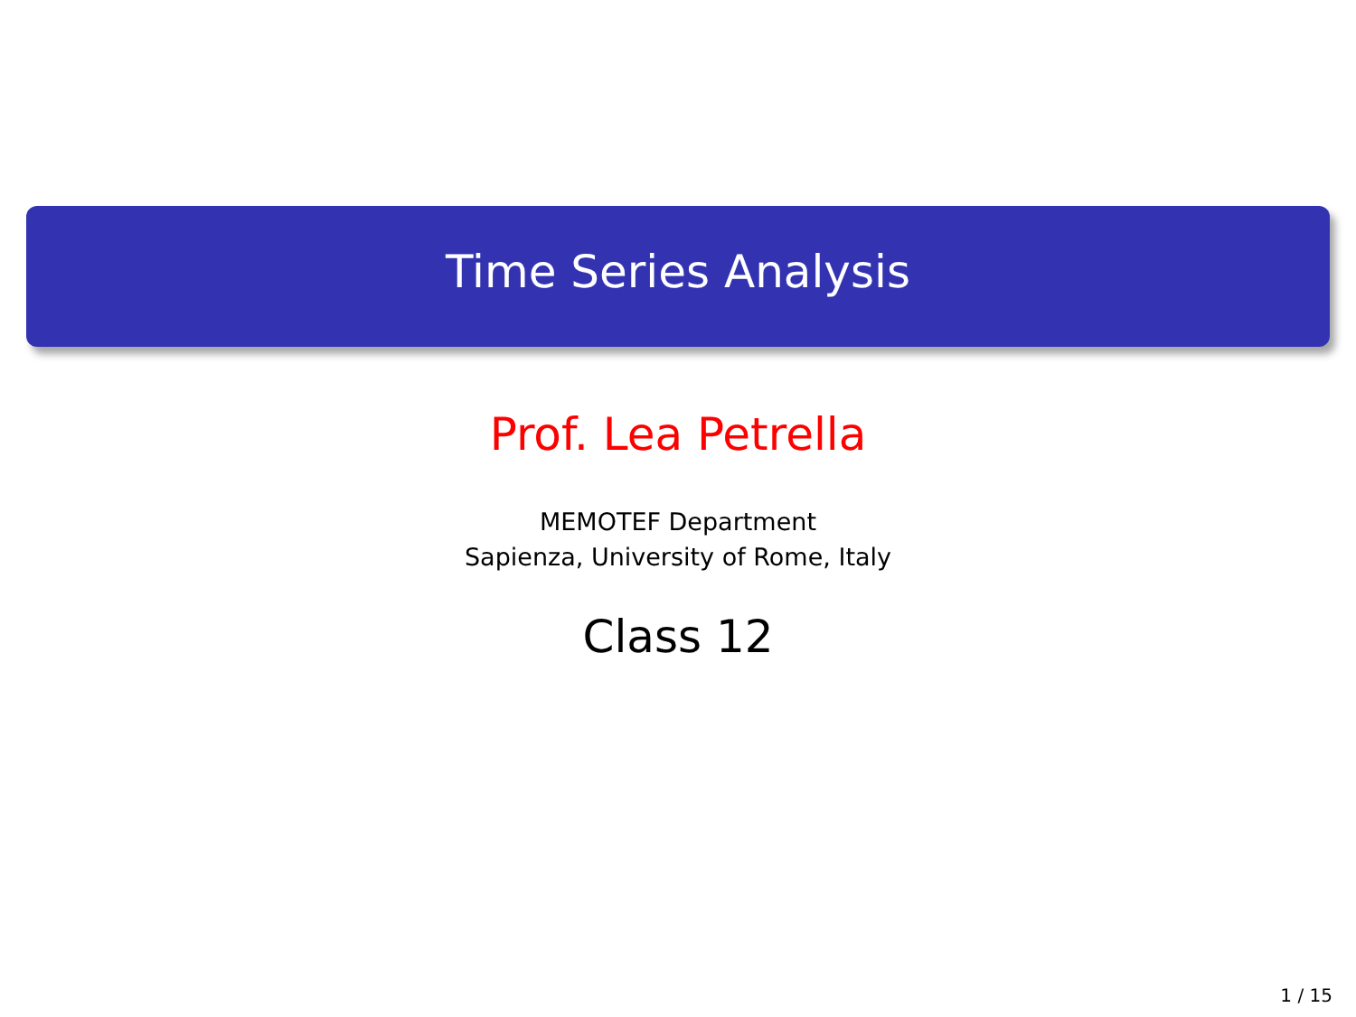Time Series Analysis
Prof. Lea Petrella
MEMOTEF Department
Sapienza, University of Rome, Italy
Class 12
1 / 15